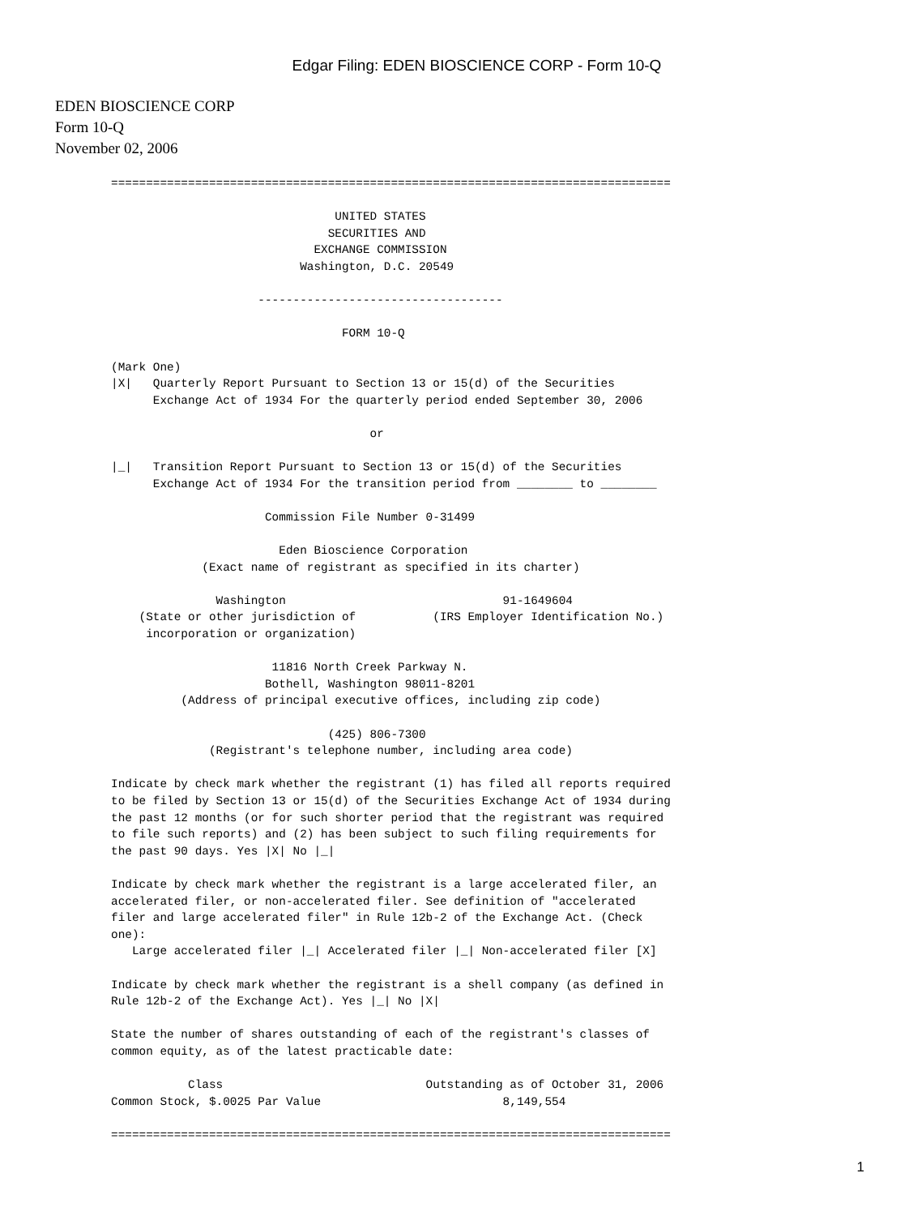Edgar Filing: EDEN BIOSCIENCE CORP - Form 10-Q
EDEN BIOSCIENCE CORP
Form 10-Q
November 02, 2006
================================================================================

                                UNITED STATES
                               SECURITIES AND
                             EXCHANGE COMMISSION
                           Washington, D.C. 20549

                     -----------------------------------

                                 FORM 10-Q

(Mark One)
|X|   Quarterly Report Pursuant to Section 13 or 15(d) of the Securities
      Exchange Act of 1934 For the quarterly period ended September 30, 2006

                                     or

|_|   Transition Report Pursuant to Section 13 or 15(d) of the Securities
      Exchange Act of 1934 For the transition period from ________ to ________

                      Commission File Number 0-31499

                        Eden Bioscience Corporation
             (Exact name of registrant as specified in its charter)

               Washington                               91-1649604
    (State or other jurisdiction of           (IRS Employer Identification No.)
     incorporation or organization)

                       11816 North Creek Parkway N.
                      Bothell, Washington 98011-8201
          (Address of principal executive offices, including zip code)

                               (425) 806-7300
              (Registrant's telephone number, including area code)

Indicate by check mark whether the registrant (1) has filed all reports required
to be filed by Section 13 or 15(d) of the Securities Exchange Act of 1934 during
the past 12 months (or for such shorter period that the registrant was required
to file such reports) and (2) has been subject to such filing requirements for
the past 90 days. Yes |X| No |_|

Indicate by check mark whether the registrant is a large accelerated filer, an
accelerated filer, or non-accelerated filer. See definition of "accelerated
filer and large accelerated filer" in Rule 12b-2 of the Exchange Act. (Check
one):
   Large accelerated filer |_| Accelerated filer |_| Non-accelerated filer [X]

Indicate by check mark whether the registrant is a shell company (as defined in
Rule 12b-2 of the Exchange Act). Yes |_| No |X|

State the number of shares outstanding of each of the registrant's classes of
common equity, as of the latest practicable date:

           Class                             Outstanding as of October 31, 2006
Common Stock, $.0025 Par Value                          8,149,554

================================================================================
1